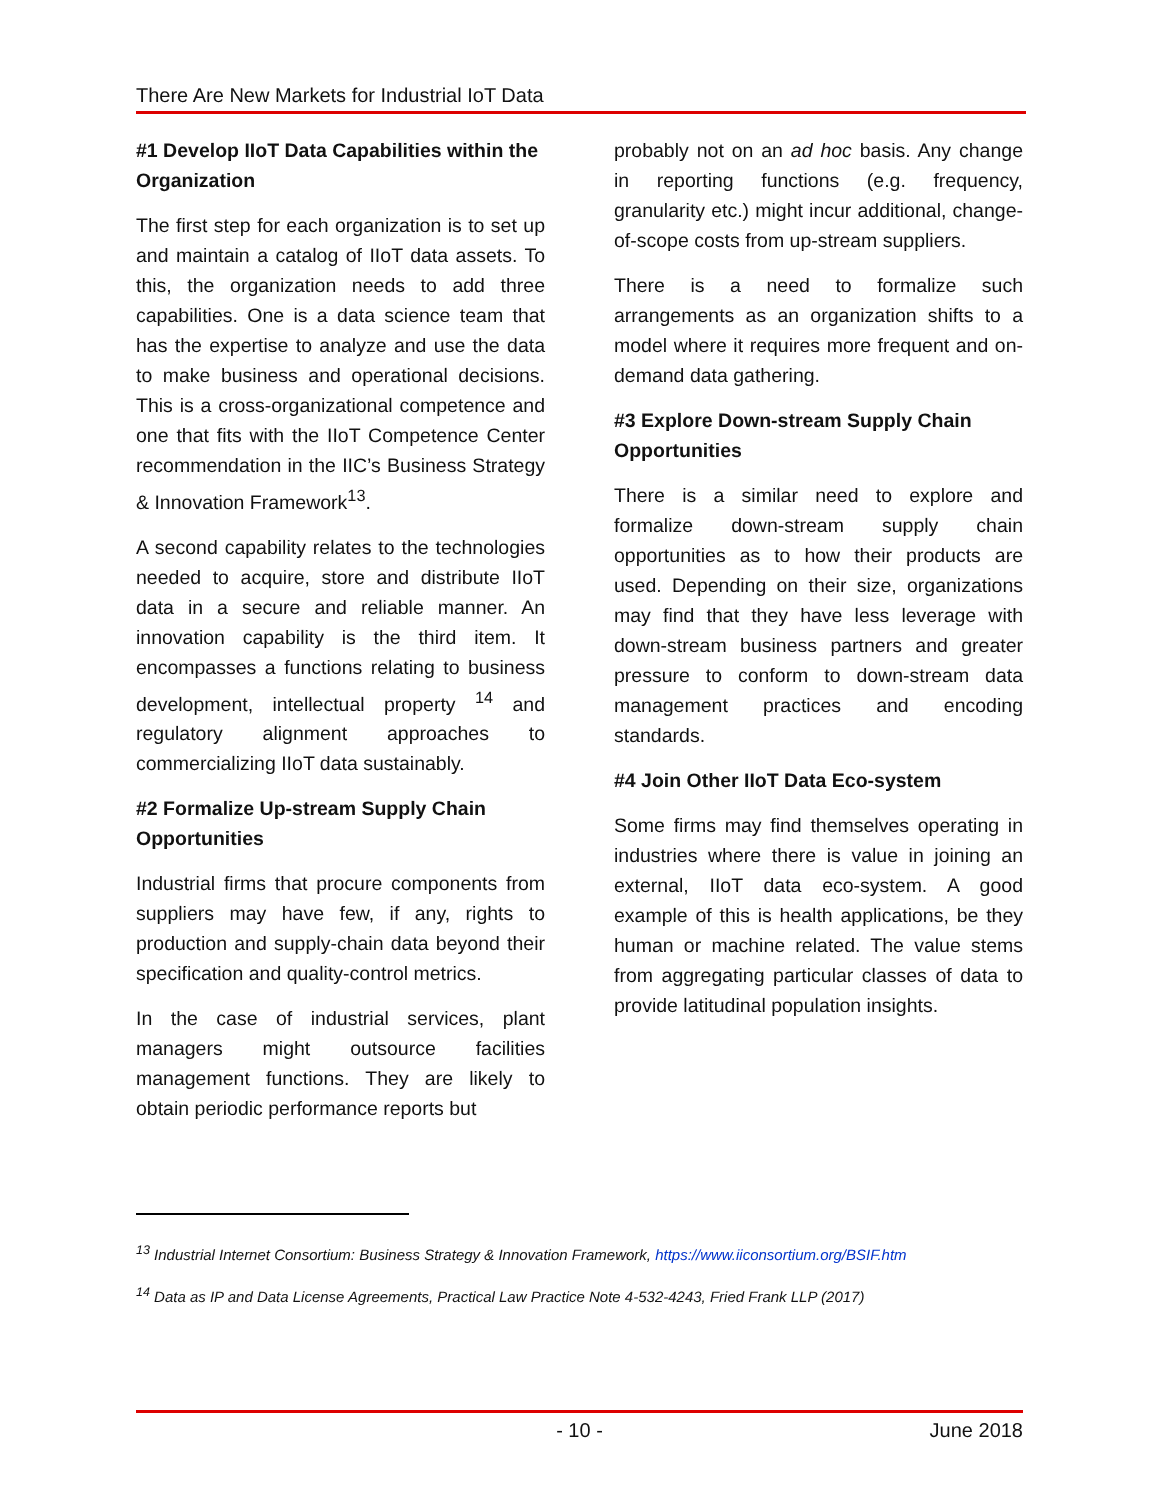There Are New Markets for Industrial IoT Data
#1 Develop IIoT Data Capabilities within the Organization
The first step for each organization is to set up and maintain a catalog of IIoT data assets. To this, the organization needs to add three capabilities. One is a data science team that has the expertise to analyze and use the data to make business and operational decisions. This is a cross-organizational competence and one that fits with the IIoT Competence Center recommendation in the IIC’s Business Strategy & Innovation Framework<sup>13</sup>.
A second capability relates to the technologies needed to acquire, store and distribute IIoT data in a secure and reliable manner. An innovation capability is the third item. It encompasses a functions relating to business development, intellectual property <sup>14</sup> and regulatory alignment approaches to commercializing IIoT data sustainably.
#2 Formalize Up-stream Supply Chain Opportunities
Industrial firms that procure components from suppliers may have few, if any, rights to production and supply-chain data beyond their specification and quality-control metrics.
In the case of industrial services, plant managers might outsource facilities management functions. They are likely to obtain periodic performance reports but
probably not on an ad hoc basis. Any change in reporting functions (e.g. frequency, granularity etc.) might incur additional, change-of-scope costs from up-stream suppliers.
There is a need to formalize such arrangements as an organization shifts to a model where it requires more frequent and on-demand data gathering.
#3 Explore Down-stream Supply Chain Opportunities
There is a similar need to explore and formalize down-stream supply chain opportunities as to how their products are used. Depending on their size, organizations may find that they have less leverage with down-stream business partners and greater pressure to conform to down-stream data management practices and encoding standards.
#4 Join Other IIoT Data Eco-system
Some firms may find themselves operating in industries where there is value in joining an external, IIoT data eco-system. A good example of this is health applications, be they human or machine related. The value stems from aggregating particular classes of data to provide latitudinal population insights.
<sup>13</sup> Industrial Internet Consortium: Business Strategy & Innovation Framework, https://www.iiconsortium.org/BSIF.htm
<sup>14</sup> Data as IP and Data License Agreements, Practical Law Practice Note 4-532-4243, Fried Frank LLP (2017)
- 10 - June 2018